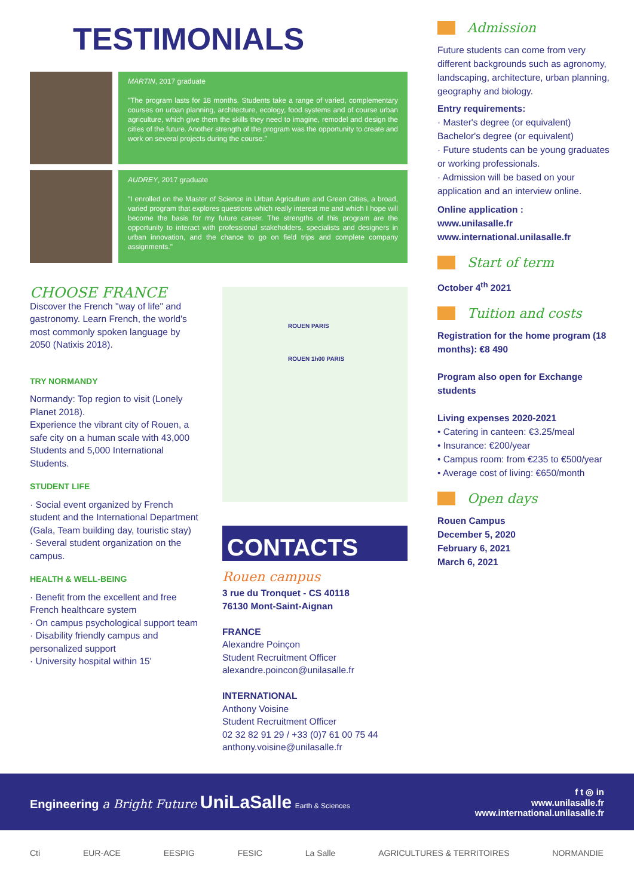TESTIMONIALS
MARTIN, 2017 graduate
"The program lasts for 18 months. Students take a range of varied, complementary courses on urban planning, architecture, ecology, food systems and of course urban agriculture, which give them the skills they need to imagine, remodel and design the cities of the future. Another strength of the program was the opportunity to create and work on several projects during the course."
AUDREY, 2017 graduate
"I enrolled on the Master of Science in Urban Agriculture and Green Cities, a broad, varied program that explores questions which really interest me and which I hope will become the basis for my future career. The strengths of this program are the opportunity to interact with professional stakeholders, specialists and designers in urban innovation, and the chance to go on field trips and complete company assignments."
CHOOSE FRANCE
Discover the French "way of life" and gastronomy. Learn French, the world's most commonly spoken language by 2050 (Natixis 2018).
TRY NORMANDY
Normandy: Top region to visit (Lonely Planet 2018).
Experience the vibrant city of Rouen, a safe city on a human scale with 43,000 Students and 5,000 International Students.
STUDENT LIFE
· Social event organized by French student and the International Department (Gala, Team building day, touristic stay)
· Several student organization on the campus.
HEALTH & WELL-BEING
· Benefit from the excellent and free French healthcare system
· On campus psychological support team
· Disability friendly campus and personalized support
· University hospital within 15'
ROUEN PARIS
ROUEN 1h00 PARIS
CONTACTS
Rouen campus
3 rue du Tronquet - CS 40118
76130 Mont-Saint-Aignan
FRANCE
Alexandre Poinçon
Student Recruitment Officer
alexandre.poincon@unilasalle.fr
INTERNATIONAL
Anthony Voisine
Student Recruitment Officer
02 32 82 91 29 / +33 (0)7 61 00 75 44
anthony.voisine@unilasalle.fr
Admission
Future students can come from very different backgrounds such as agronomy, landscaping, architecture, urban planning, geography and biology.
Entry requirements:
· Master's degree (or equivalent) Bachelor's degree (or equivalent)
· Future students can be young graduates or working professionals.
· Admission will be based on your application and an interview online.
Online application :
www.unilasalle.fr
www.international.unilasalle.fr
Start of term
October 4<sup>th</sup> 2021
Tuition and costs
Registration for the home program (18 months): €8 490
Program also open for Exchange students
Living expenses 2020-2021
• Catering in canteen: €3.25/meal
• Insurance: €200/year
• Campus room: from €235 to €500/year
• Average cost of living: €650/month
Open days
Rouen Campus
December 5, 2020
February 6, 2021
March 6, 2021
Engineering a Bright Future UniLaSalle Earth & Sciences
f t ◎ in
www.unilasalle.fr
www.international.unilasalle.fr
Cti EUR-ACE EESPIG FESIC La Salle AGRICULTURES & TERRITOIRES NORMANDIE